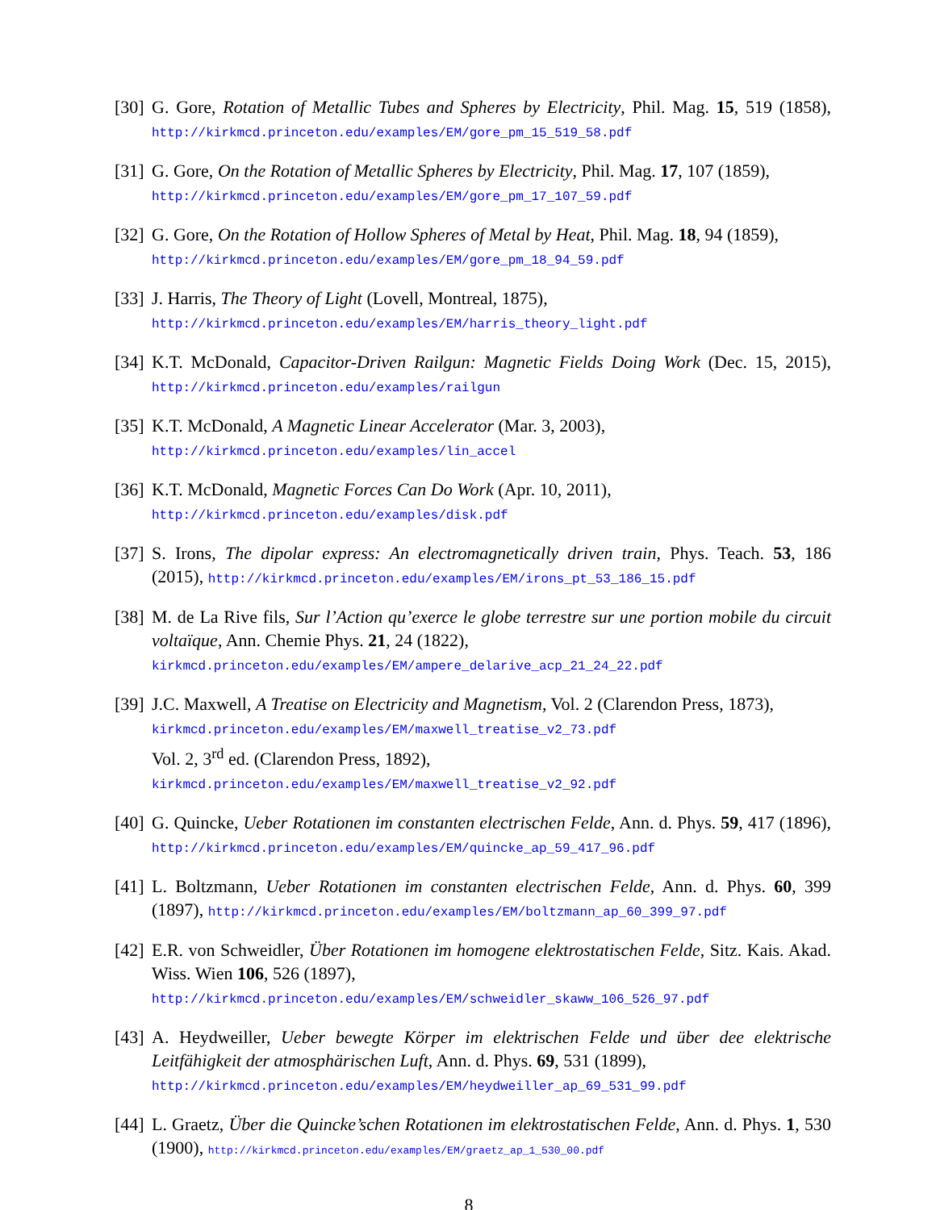[30]
G. Gore, Rotation of Metallic Tubes and Spheres by Electricity, Phil. Mag. 15, 519 (1858), http://kirkmcd.princeton.edu/examples/EM/gore_pm_15_519_58.pdf
[31]
G. Gore, On the Rotation of Metallic Spheres by Electricity, Phil. Mag. 17, 107 (1859),
http://kirkmcd.princeton.edu/examples/EM/gore_pm_17_107_59.pdf
[32]
G. Gore, On the Rotation of Hollow Spheres of Metal by Heat, Phil. Mag. 18, 94 (1859),
http://kirkmcd.princeton.edu/examples/EM/gore_pm_18_94_59.pdf
[33]
J. Harris, The Theory of Light (Lovell, Montreal, 1875),
http://kirkmcd.princeton.edu/examples/EM/harris_theory_light.pdf
[34]
K.T. McDonald, Capacitor-Driven Railgun: Magnetic Fields Doing Work (Dec. 15, 2015), http://kirkmcd.princeton.edu/examples/railgun
[35]
K.T. McDonald, A Magnetic Linear Accelerator (Mar. 3, 2003),
http://kirkmcd.princeton.edu/examples/lin_accel
[36]
K.T. McDonald, Magnetic Forces Can Do Work (Apr. 10, 2011),
http://kirkmcd.princeton.edu/examples/disk.pdf
[37]
S. Irons, The dipolar express: An electromagnetically driven train, Phys. Teach. 53, 186 (2015), http://kirkmcd.princeton.edu/examples/EM/irons_pt_53_186_15.pdf
[38]
M. de La Rive fils, Sur l’Action qu’exerce le globe terrestre sur une portion mobile du circuit voltaïque, Ann. Chemie Phys. 21, 24 (1822),
kirkmcd.princeton.edu/examples/EM/ampere_delarive_acp_21_24_22.pdf
[39]
J.C. Maxwell, A Treatise on Electricity and Magnetism, Vol. 2 (Clarendon Press, 1873),
kirkmcd.princeton.edu/examples/EM/maxwell_treatise_v2_73.pdf
Vol. 2, 3<sup>rd</sup> ed. (Clarendon Press, 1892),
kirkmcd.princeton.edu/examples/EM/maxwell_treatise_v2_92.pdf
[40]
G. Quincke, Ueber Rotationen im constanten electrischen Felde, Ann. d. Phys. 59, 417 (1896), http://kirkmcd.princeton.edu/examples/EM/quincke_ap_59_417_96.pdf
[41]
L. Boltzmann, Ueber Rotationen im constanten electrischen Felde, Ann. d. Phys. 60, 399 (1897), http://kirkmcd.princeton.edu/examples/EM/boltzmann_ap_60_399_97.pdf
[42]
E.R. von Schweidler, Über Rotationen im homogene elektrostatischen Felde, Sitz. Kais. Akad. Wiss. Wien 106, 526 (1897),
http://kirkmcd.princeton.edu/examples/EM/schweidler_skaww_106_526_97.pdf
[43]
A. Heydweiller, Ueber bewegte Körper im elektrischen Felde und über dee elektrische Leitfähigkeit der atmosphärischen Luft, Ann. d. Phys. 69, 531 (1899),
http://kirkmcd.princeton.edu/examples/EM/heydweiller_ap_69_531_99.pdf
[44]
L. Graetz, Über die Quincke’schen Rotationen im elektrostatischen Felde, Ann. d. Phys. 1, 530 (1900), http://kirkmcd.princeton.edu/examples/EM/graetz_ap_1_530_00.pdf
8